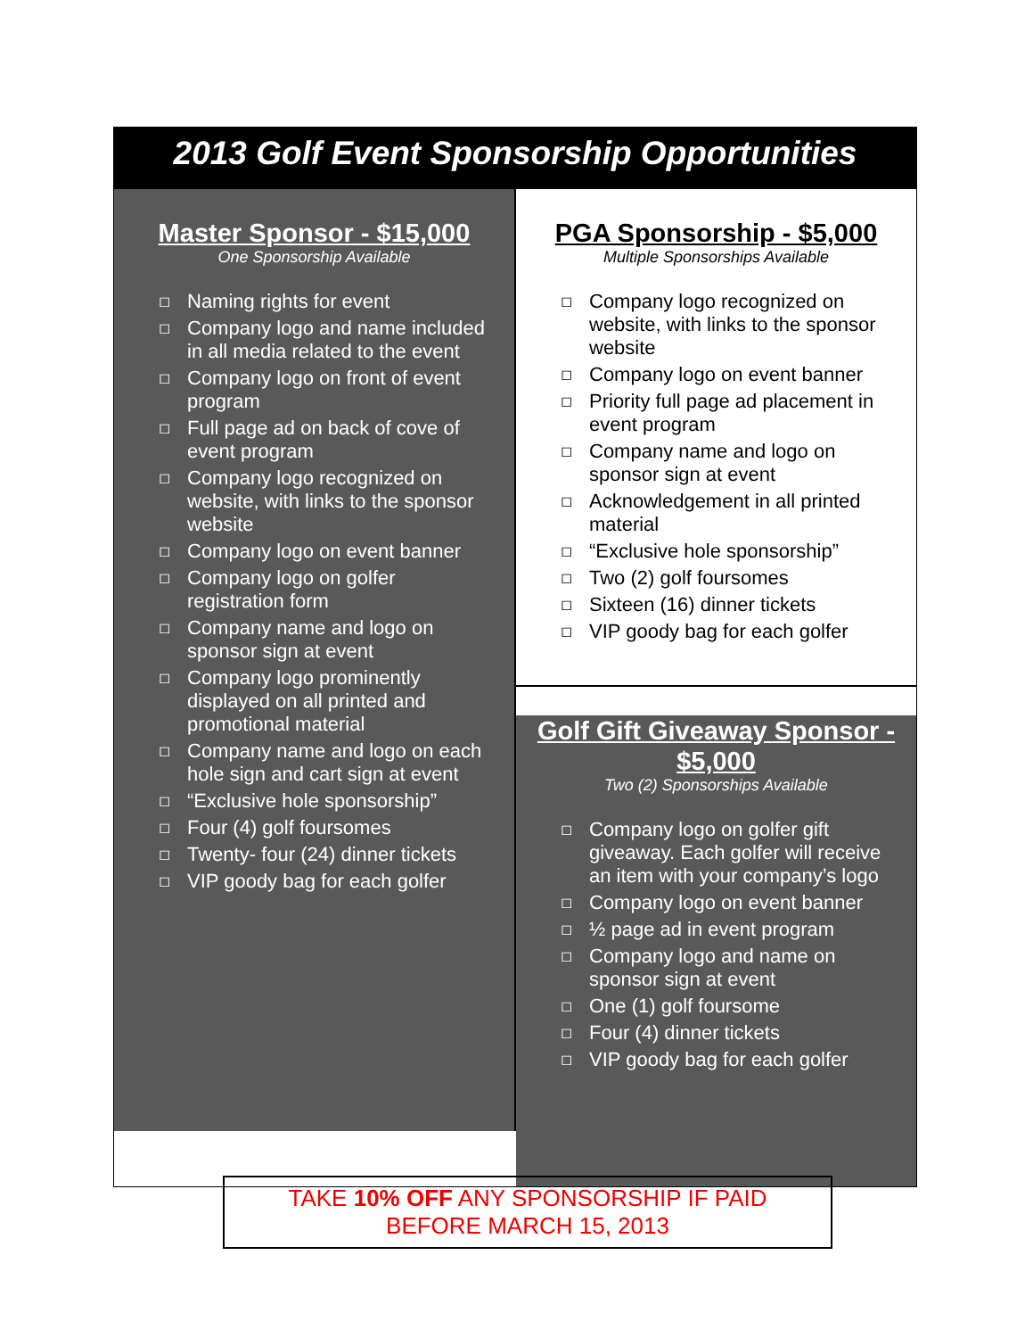2013 Golf Event Sponsorship Opportunities
Master Sponsor - $15,000
One Sponsorship Available
◻ Naming rights for event
◻ Company logo and name included in all media related to the event
◻ Company logo on front of event program
◻ Full page ad on back of cove of event program
◻ Company logo recognized on website, with links to the sponsor website
◻ Company logo on event banner
◻ Company logo on golfer registration form
◻ Company name and logo on sponsor sign at event
◻ Company logo prominently displayed on all printed and promotional material
◻ Company name and logo on each hole sign and cart sign at event
◻ “Exclusive hole sponsorship”
◻ Four (4) golf foursomes
◻ Twenty- four (24) dinner tickets
◻ VIP goody bag for each golfer
PGA Sponsorship - $5,000
Multiple Sponsorships Available
◻ Company logo recognized on website, with links to the sponsor website
◻ Company logo on event banner
◻ Priority full page ad placement in event program
◻ Company name and logo on sponsor sign at event
◻ Acknowledgement in all printed material
◻ “Exclusive hole sponsorship”
◻ Two (2) golf foursomes
◻ Sixteen (16) dinner tickets
◻ VIP goody bag for each golfer
Golf Gift Giveaway Sponsor - $5,000
Two (2) Sponsorships Available
◻ Company logo on golfer gift giveaway. Each golfer will receive an item with your company’s logo
◻ Company logo on event banner
◻ ½ page ad in event program
◻ Company logo and name on sponsor sign at event
◻ One (1) golf foursome
◻ Four (4) dinner tickets
◻ VIP goody bag for each golfer
TAKE 10% OFF ANY SPONSORSHIP IF PAID
BEFORE MARCH 15, 2013